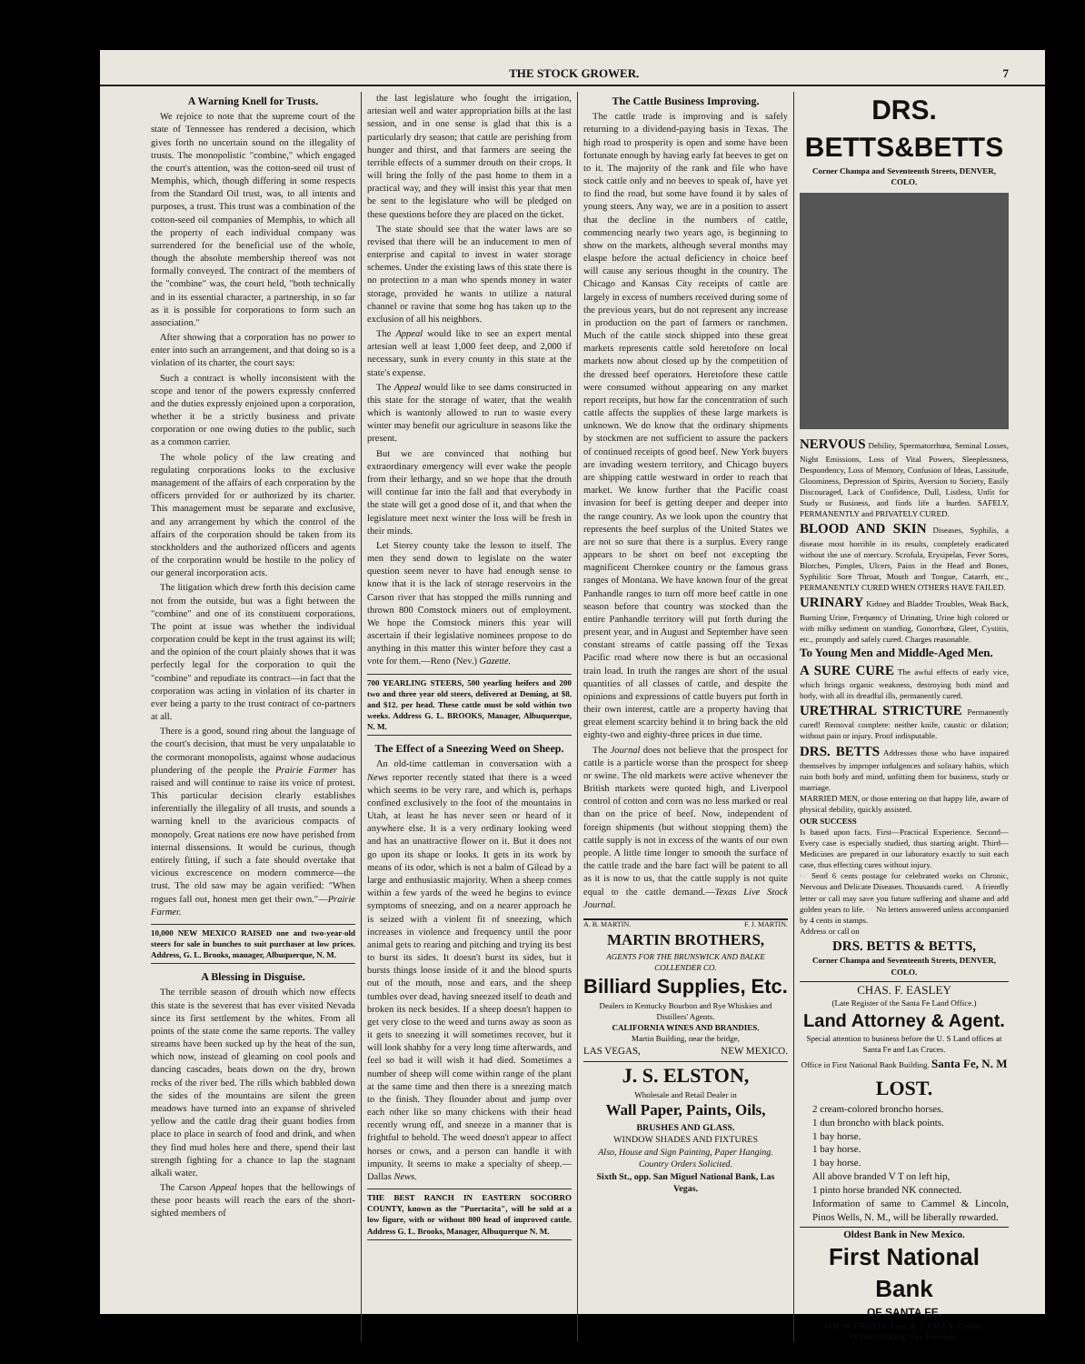THE STOCK GROWER. 7
A Warning Knell for Trusts.
We rejoice to note that the supreme court of the state of Tennessee has rendered a decision, which gives forth no uncertain sound on the illegality of trusts. The monopolistic "combine," which engaged the court's attention, was the cotton-seed oil trust of Memphis, which, though differing in some respects from the Standard Oil trust, was, to all intents and purposes, a trust. This trust was a combination of the cotton-seed oil companies of Memphis, to which all the property of each individual company was surrendered for the beneficial use of the whole, though the absolute membership thereof was not formally conveyed. The contract of the members of the "combine" was, the court held, "both technically and in its essential character, a partnership, in so far as it is possible for corporations to form such an association."
After showing that a corporation has no power to enter into such an arrangement, and that doing so is a violation of its charter, the court says:
Such a contract is wholly inconsistent with the scope and tenor of the powers expressly conferred and the duties expressly enjoined upon a corporation, whether it be a strictly business and private corporation or one owing duties to the public, such as a common carrier.
The whole policy of the law creating and regulating corporations looks to the exclusive management of the affairs of each corporation by the officers provided for or authorized by its charter. This management must be separate and exclusive, and any arrangement by which the control of the affairs of the corporation should be taken from its stockholders and the authorized officers and agents of the corporation would be hostile to the policy of our general incorporation acts.
The litigation which drew forth this decision came not from the outside, but was a fight between the "combine" and one of its constituent corporations. The point at issue was whether the individual corporation could be kept in the trust against its will; and the opinion of the court plainly shows that it was perfectly legal for the corporation to quit the "combine" and repudiate its contract—in fact that the corporation was acting in violation of its charter in ever being a party to the trust contract of co-partners at all.
There is a good, sound ring about the language of the court's decision, that must be very unpalatable to the cormorant monopolists, against whose audacious plundering of the people the Prairie Farmer has raised and will continue to raise its voice of protest. This particular decision clearly establishes inferentially the illegality of all trusts, and sounds a warning knell to the avaricious compacts of monopoly. Great nations ere now have perished from internal dissensions. It would be curious, though entirely fitting, if such a fate should overtake that vicious excrescence on modern commerce—the trust. The old saw may be again verified: "When rogues fall out, honest men get their own."—Prairie Farmer.
10,000 NEW MEXICO RAISED one and two-year-old steers for sale in bunches to suit purchaser at low prices. Address, G. L. Brooks, manager, Albuquerque, N. M.
A Blessing in Disguise.
The terrible season of drouth which now effects this state is the severest that has ever visited Nevada since its first settlement by the whites. From all points of the state come the same reports. The valley streams have been sucked up by the heat of the sun, which now, instead of gleaming on cool pools and dancing cascades, beats down on the dry, brown rocks of the river bed. The rills which babbled down the sides of the mountains are silent the green meadows have turned into an expanse of shriveled yellow and the cattle drag their guant bodies from place to place in search of food and drink, and when they find mud holes here and there, spend their last strength fighting for a chance to lap the stagnant alkali water.
The Carson Appeal hopes that the bellowings of these poor beasts will reach the ears of the short-sighted members of
the last legislature who fought the irrigation, artesian well and water appropriation bills at the last session, and in one sense is glad that this is a particularly dry season; that cattle are perishing from hunger and thirst, and that farmers are seeing the terrible effects of a summer drouth on their crops. It will bring the folly of the past home to them in a practical way, and they will insist this year that men be sent to the legislature who will be pledged on these questions before they are placed on the ticket.
The state should see that the water laws are so revised that there will be an inducement to men of enterprise and capital to invest in water storage schemes. Under the existing laws of this state there is no protection to a man who spends money in water storage, provided he wants to utilize a natural channel or ravine that some hog has taken up to the exclusion of all his neighbors.
The Appeal would like to see an expert mental artesian well at least 1,000 feet deep, and 2,000 if necessary, sunk in every county in this state at the state's expense.
The Appeal would like to see dams constructed in this state for the storage of water, that the wealth which is wantonly allowed to run to waste every winter may benefit our agriculture in seasons like the present.
But we are convinced that nothing but extraordinary emergency will ever wake the people from their lethargy, and so we hope that the drouth will continue far into the fall and that everybody in the state will get a good dose of it, and that when the legislature meet next winter the loss will be fresh in their minds.
Let Storey county take the lesson to itself. The men they send down to legislate on the water question seem never to have had enough sense to know that it is the lack of storage reservoirs in the Carson river that has stopped the mills running and thrown 800 Comstock miners out of employment. We hope the Comstock miners this year will ascertain if their legislative nominees propose to do anything in this matter this winter before they cast a vote for them.—Reno (Nev.) Gazette.
700 YEARLING STEERS, 500 yearling heifers and 200 two and three year old steers, delivered at Deming, at $8. and $12. per head. These cattle must be sold within two weeks. Address G. L. BROOKS, Manager, Albuquerque, N. M.
The Effect of a Sneezing Weed on Sheep.
An old-time cattleman in conversation with a News reporter recently stated that there is a weed which seems to be very rare, and which is, perhaps confined exclusively to the foot of the mountains in Utah, at least he has never seen or heard of it anywhere else. It is a very ordinary looking weed and has an unattractive flower on it. But it does not go upon its shape or looks. It gets in its work by means of its odor, which is not a balm of Gilead by a large and enthusiastic majority. When a sheep comes within a few yards of the weed he begins to evince symptoms of sneezing, and on a nearer approach he is seized with a violent fit of sneezing, which increases in violence and frequency until the poor animal gets to rearing and pitching and trying its best to burst its sides. It doesn't burst its sides, but it bursts things loose inside of it and the blood spurts out of the mouth, nose and ears, and the sheep tumbles over dead, having sneezed itself to death and broken its neck besides. If a sheep doesn't happen to get very close to the weed and turns away as soon as it gets to sneezing it will sometimes recover, but it will look shabby for a very long time afterwards, and feel so bad it will wish it had died. Sometimes a number of sheep will come within range of the plant at the same time and then there is a sneezing match to the finish. They flounder about and jump over each other like so many chickens with their head recently wrung off, and sneeze in a manner that is frightful to behold. The weed doesn't appear to affect horses or cows, and a person can handle it with impunity. It seems to make a specialty of sheep.—Dallas News.
THE BEST RANCH IN EASTERN SOCORRO COUNTY, known as the "Puertacita", will be sold at a low figure, with or without 800 head of improved cattle. Address G. L. Brooks, Manager, Albuquerque N. M.
The Cattle Business Improving.
The cattle trade is improving and is safely returning to a dividend-paying basis in Texas. The high road to prosperity is open and some have been fortunate enough by having early fat beeves to get on to it. The majority of the rank and file who have stock cattle only and no beeves to speak of, have yet to find the road, but some have found it by sales of young steers. Any way, we are in a position to assert that the decline in the numbers of cattle, commencing nearly two years ago, is beginning to show on the markets, although several months may elaspe before the actual deficiency in choice beef will cause any serious thought in the country. The Chicago and Kansas City receipts of cattle are largely in excess of numbers received during some of the previous years, but do not represent any increase in production on the part of farmers or ranchmen. Much of the cattle stock shipped into these great markets represents cattle sold heretofore on local markets now about closed up by the competition of the dressed beef operators. Heretofore these cattle were consumed without appearing on any market report receipts, but how far the concentration of such cattle affects the supplies of these large markets is unknown. We do know that the ordinary shipments by stockmen are not sufficient to assure the packers of continued receipts of good beef. New York buyers are invading western territory, and Chicago buyers are shipping cattle westward in order to reach that market. We know further that the Pacific coast invasion for beef is getting deeper and deeper into the range country. As we look upon the country that represents the beef surplus of the United States we are not so sure that there is a surplus. Every range appears to be short on beef not excepting the magnificent Cherokee country or the famous grass ranges of Montana. We have known four of the great Panhandle ranges to turn off more beef cattle in one season before that country was stocked than the entire Panhandle territory will put forth during the present year, and in August and September have seen constant streams of cattle passing off the Texas Pacific road where now there is but an occasional train load. In truth the ranges are short of the usual quantities of all classes of cattle, and despite the opinions and expressions of cattle buyers put forth in their own interest, cattle are a property having that great element scarcity behind it to bring back the old eighty-two and eighty-three prices in due time.
The Journal does not believe that the prospect for cattle is a particle worse than the prospect for sheep or swine. The old markets were active whenever the British markets were quoted high, and Liverpool control of cotton and corn was no less marked or real than on the price of beef. Now, independent of foreign shipments (but without stopping them) the cattle supply is not in excess of the wants of our own people. A little time longer to smooth the surface of the cattle trade and the bare fact will be patent to all as it is now to us, that the cattle supply is not quite equal to the cattle demand.—Texas Live Stock Journal.
A. B. MARTIN. F. J. MARTIN.
MARTIN BROTHERS,
AGENTS FOR THE BRUNSWICK AND BALKE COLLENDER CO.
Billiard Supplies, Etc.
Dealers in Kentucky Bourbon and Rye Whiskies and Distillers' Agents.
CALIFORNIA WINES AND BRANDIES.
Martin Building, near the bridge,
LAS VEGAS, NEW MEXICO.
J. S. ELSTON,
Wholesale and Retail Dealer in
Wall Paper, Paints, Oils,
BRUSHES AND GLASS.
WINDOW SHADES AND FIXTURES
Also, House and Sign Painting, Paper Hanging. Country Orders Solicited.
Sixth St., opp. San Miguel National Bank, Las Vegas.
DRS. BETTS&BETTS
Corner Champa and Seventeenth Streets, DENVER, COLO.
NERVOUS Debility, Spermatorrhœa, Seminal Losses, Night Emissions, Loss of Vital Powers, Sleeplessness, Despondency, Loss of Memory, Confusion of Ideas, Lassitude, Gloominess, Depression of Spirits, Aversion to Society, Easily Discouraged, Lack of Confidence, Dull, Listless, Unfit for Study or Business, and finds life a burden. SAFELY, PERMANENTLY and PRIVATELY CURED.
BLOOD AND SKIN Diseases, Syphilis, a disease most horrible in its results, completely eradicated without the use of mercury. Scrofula, Erysipelas, Fever Sores, Blotches, Pimples, Ulcers, Pains in the Head and Bones, Syphilitic Sore Throat, Mouth and Tongue, Catarrh, etc., PERMANENTLY CURED WHEN OTHERS HAVE FAILED.
URINARY Kidney and Bladder Troubles, Weak Back, Burning Urine, Frequency of Urinating, Urine high colored or with milky sediment on standing, Gonorrhœa, Gleet, Cystitis, etc., promptly and safely cured. Charges reasonable.
To Young Men and Middle-Aged Men.
A SURE CURE The awful effects of early vice, which brings organic weakness, destroying both mind and body, with all its dreadful ills, permanently cured.
URETHRAL STRICTURE Permanently cured! Removal complete: neither knife, caustic or dilation; without pain or injury. Proof indisputable.
DRS. BETTS Addresses those who have impaired themselves by improper indulgences and solitary habits, which ruin both body and mind, unfitting them for business, study or marriage.
MARRIED MEN, or those entering on that happy life, aware of physical debility, quickly assisted.
OUR SUCCESS
Is based upon facts. First—Practical Experience. Second—Every case is especially studied, thus starting aright. Third—Medicines are prepared in our laboratory exactly to suit each case, thus effecting cures without injury.
☞ Send 6 cents postage for celebrated works on Chronic, Nervous and Delicate Diseases. Thousands cured. ☞ A friendly letter or call may save you future suffering and shame and add golden years to life. ☞ No letters answered unless accompanied by 4 cents in stamps.
Address or call on
DRS. BETTS & BETTS,
Corner Champa and Seventeenth Streets, DENVER, COLO.
CHAS. F. EASLEY
(Late Register of the Santa Fe Land Office.)
Land Attorney & Agent.
Special attention to business before the U. S Land offices at Santa Fe and Las Cruces.
Office in First National Bank Building. Santa Fe, N. M
LOST.
2 cream-colored broncho horses.
1 dun broncho with black points.
1 bay horse.
1 bay horse.
1 bay horse.
All above branded V T on left hip,
1 pinto horse branded NK connected.
Information of same to Cammel & Lincoln, Pinos Wells, N. M., will be liberally rewarded.
Oldest Bank in New Mexico.
First National Bank
OF SANTA FE.
WM. W. GRIFFIN, Prest. R. J. PALEN, Cashier.
PEDRO PERRA, Vice President.